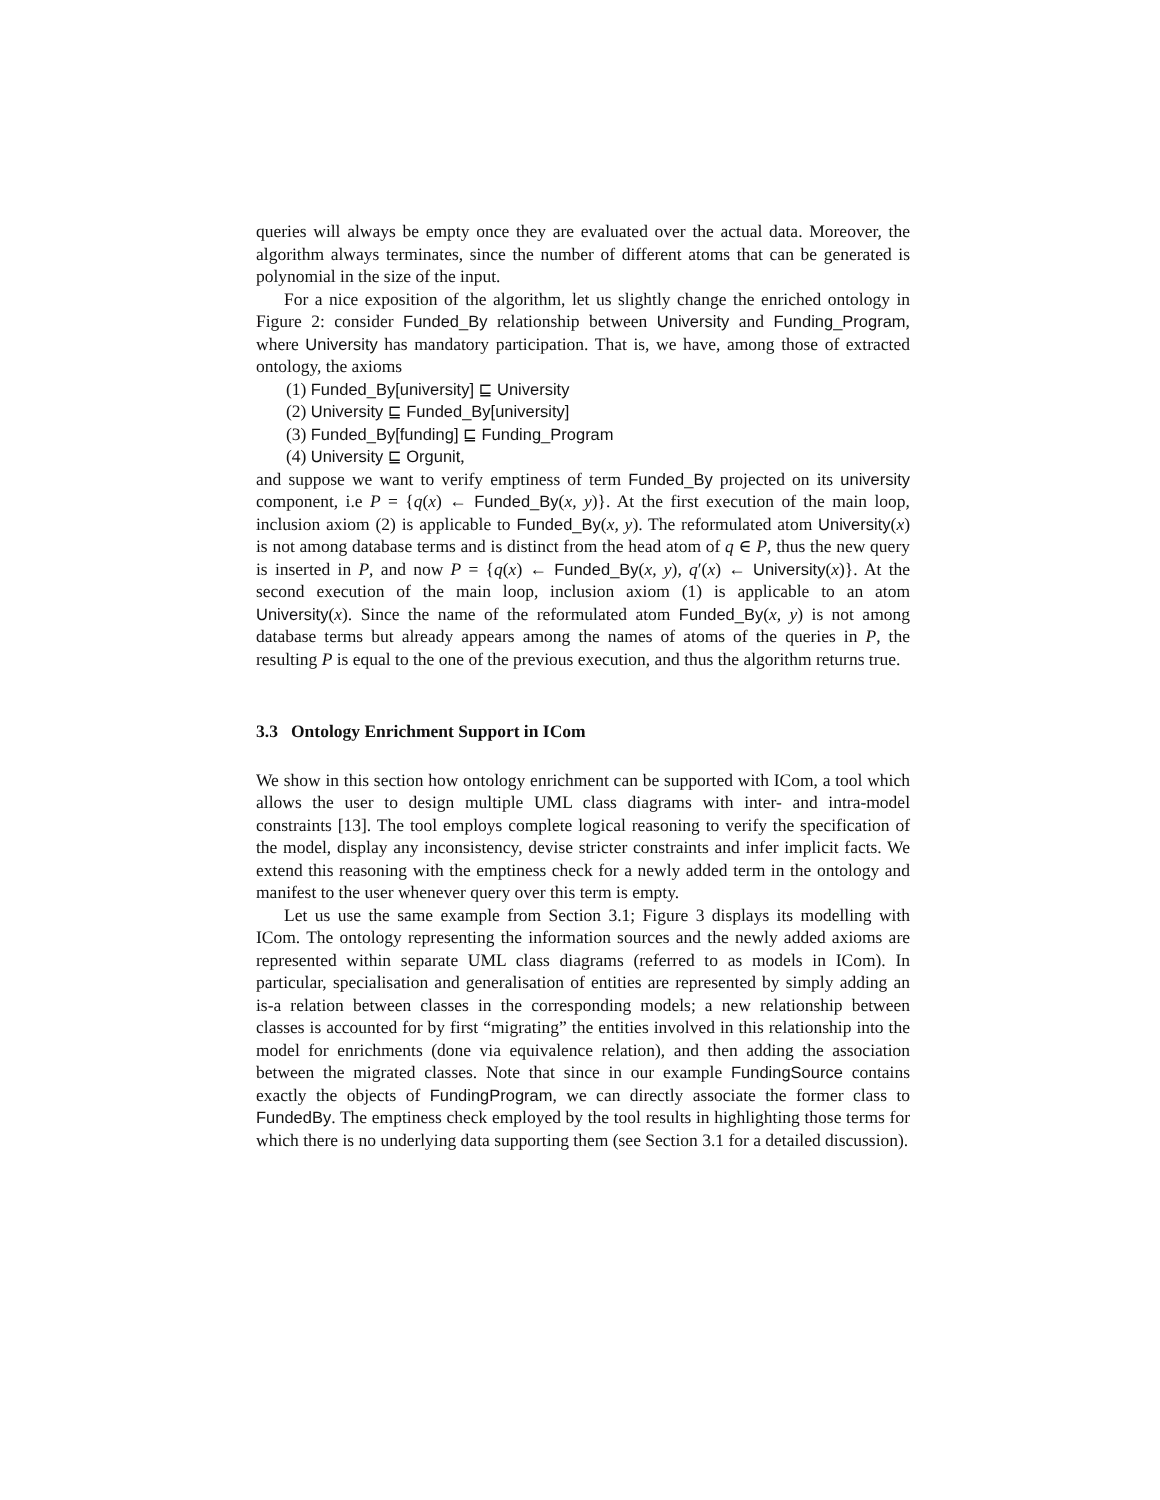queries will always be empty once they are evaluated over the actual data. Moreover, the algorithm always terminates, since the number of different atoms that can be generated is polynomial in the size of the input.
For a nice exposition of the algorithm, let us slightly change the enriched ontology in Figure 2: consider Funded_By relationship between University and Funding_Program, where University has mandatory participation. That is, we have, among those of extracted ontology, the axioms
(1) Funded_By[university] ⊑ University
(2) University ⊑ Funded_By[university]
(3) Funded_By[funding] ⊑ Funding_Program
(4) University ⊑ Orgunit,
and suppose we want to verify emptiness of term Funded_By projected on its university component, i.e P = {q(x) ← Funded_By(x, y)}. At the first execution of the main loop, inclusion axiom (2) is applicable to Funded_By(x, y). The reformulated atom University(x) is not among database terms and is distinct from the head atom of q ∈ P, thus the new query is inserted in P, and now P = {q(x) ← Funded_By(x, y), q′(x) ← University(x)}. At the second execution of the main loop, inclusion axiom (1) is applicable to an atom University(x). Since the name of the reformulated atom Funded_By(x, y) is not among database terms but already appears among the names of atoms of the queries in P, the resulting P is equal to the one of the previous execution, and thus the algorithm returns true.
3.3 Ontology Enrichment Support in ICom
We show in this section how ontology enrichment can be supported with ICom, a tool which allows the user to design multiple UML class diagrams with inter- and intra-model constraints [13]. The tool employs complete logical reasoning to verify the specification of the model, display any inconsistency, devise stricter constraints and infer implicit facts. We extend this reasoning with the emptiness check for a newly added term in the ontology and manifest to the user whenever query over this term is empty.
Let us use the same example from Section 3.1; Figure 3 displays its modelling with ICom. The ontology representing the information sources and the newly added axioms are represented within separate UML class diagrams (referred to as models in ICom). In particular, specialisation and generalisation of entities are represented by simply adding an is-a relation between classes in the corresponding models; a new relationship between classes is accounted for by first “migrating” the entities involved in this relationship into the model for enrichments (done via equivalence relation), and then adding the association between the migrated classes. Note that since in our example FundingSource contains exactly the objects of FundingProgram, we can directly associate the former class to FundedBy. The emptiness check employed by the tool results in highlighting those terms for which there is no underlying data supporting them (see Section 3.1 for a detailed discussion).